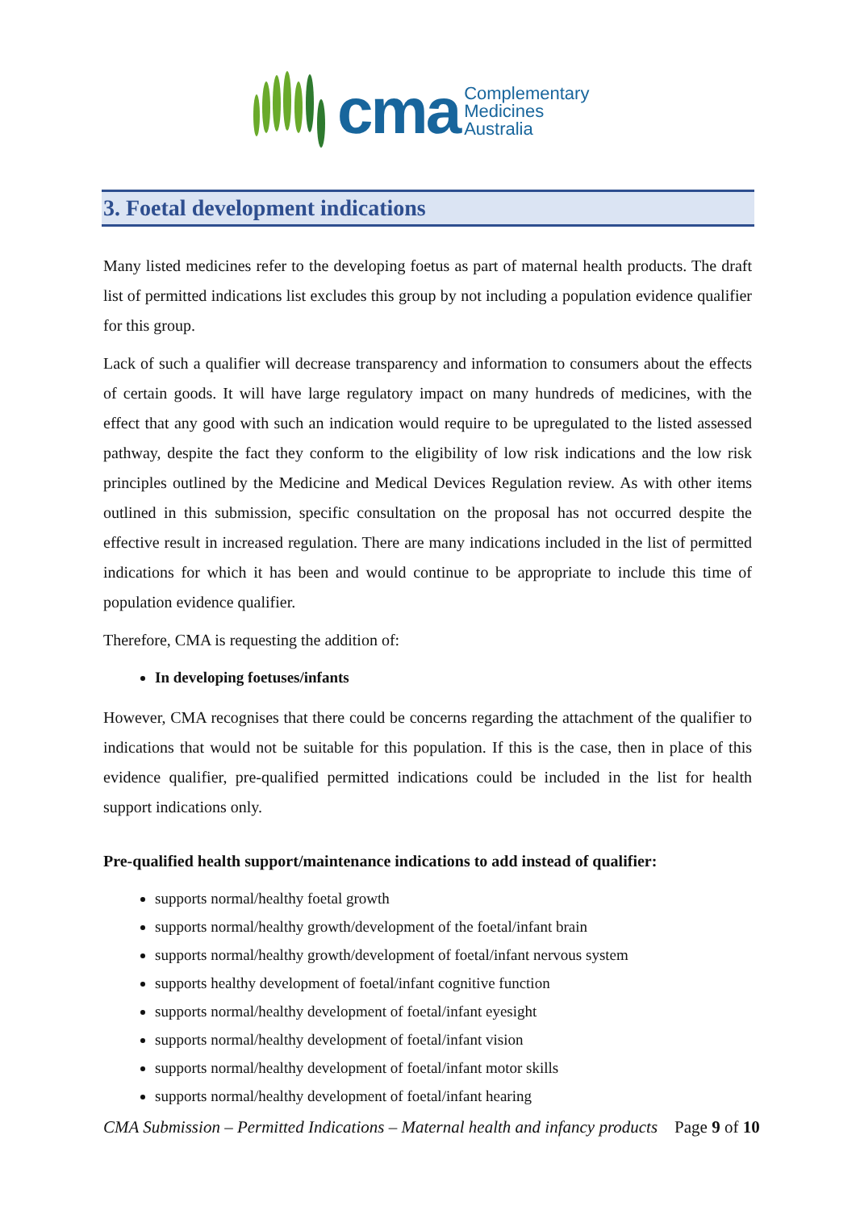cma
Complementary
Medicines
Australia
3. Foetal development indications
Many listed medicines refer to the developing foetus as part of maternal health products. The draft list of permitted indications list excludes this group by not including a population evidence qualifier for this group.
Lack of such a qualifier will decrease transparency and information to consumers about the effects of certain goods. It will have large regulatory impact on many hundreds of medicines, with the effect that any good with such an indication would require to be upregulated to the listed assessed pathway, despite the fact they conform to the eligibility of low risk indications and the low risk principles outlined by the Medicine and Medical Devices Regulation review. As with other items outlined in this submission, specific consultation on the proposal has not occurred despite the effective result in increased regulation. There are many indications included in the list of permitted indications for which it has been and would continue to be appropriate to include this time of population evidence qualifier.
Therefore, CMA is requesting the addition of:
In developing foetuses/infants
However, CMA recognises that there could be concerns regarding the attachment of the qualifier to indications that would not be suitable for this population. If this is the case, then in place of this evidence qualifier, pre-qualified permitted indications could be included in the list for health support indications only.
Pre-qualified health support/maintenance indications to add instead of qualifier:
supports normal/healthy foetal growth
supports normal/healthy growth/development of the foetal/infant brain
supports normal/healthy growth/development of foetal/infant nervous system
supports healthy development of foetal/infant cognitive function
supports normal/healthy development of foetal/infant eyesight
supports normal/healthy development of foetal/infant vision
supports normal/healthy development of foetal/infant motor skills
supports normal/healthy development of foetal/infant hearing
CMA Submission – Permitted Indications – Maternal health and infancy products Page 9 of 10